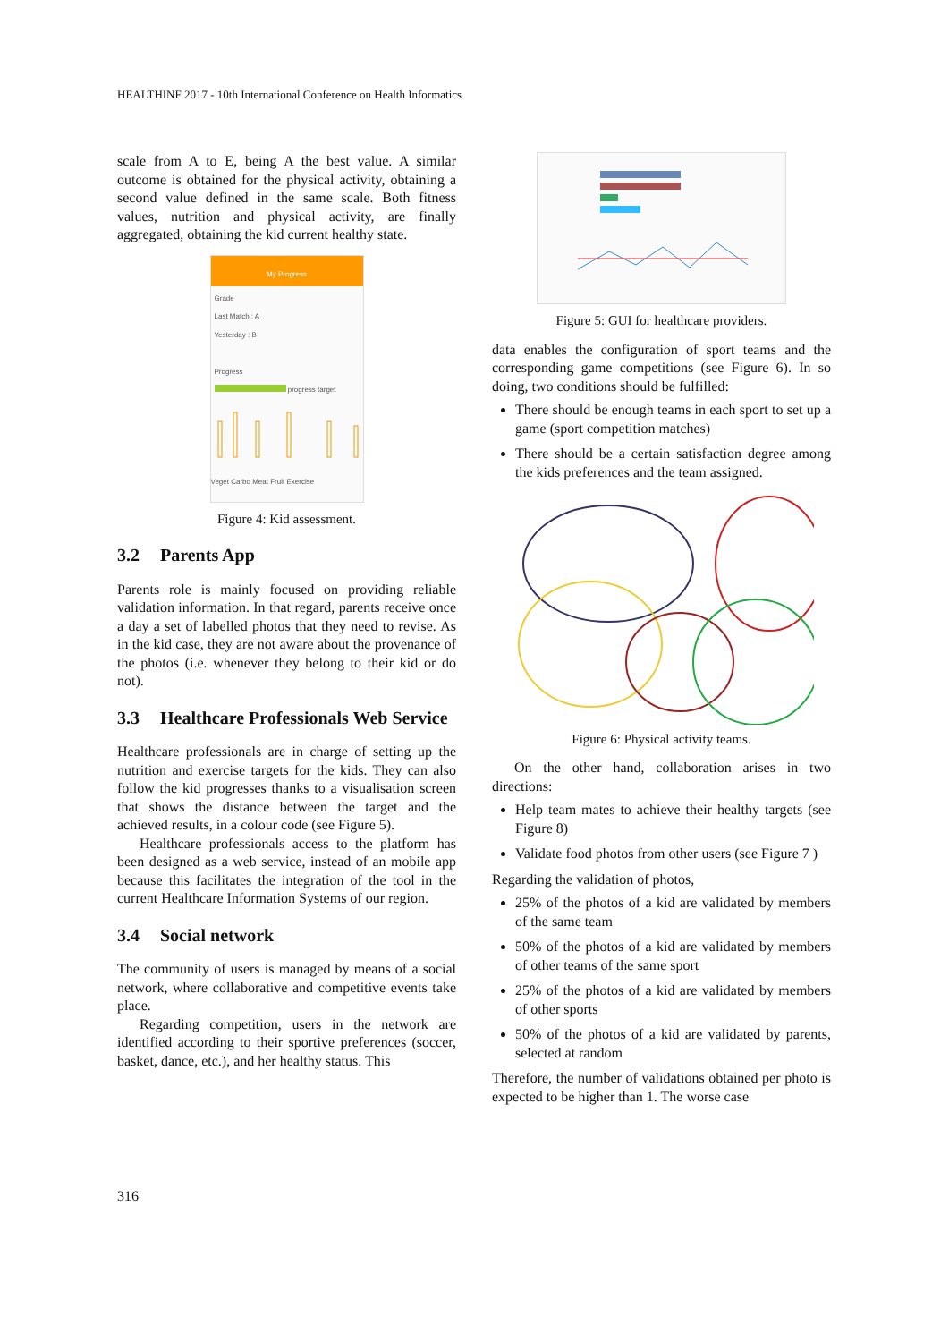HEALTHINF 2017 - 10th International Conference on Health Informatics
scale from A to E, being A the best value. A similar outcome is obtained for the physical activity, obtaining a second value defined in the same scale. Both fitness values, nutrition and physical activity, are finally aggregated, obtaining the kid current healthy state.
My Progress
Grade
Last Match : A
Yesterday : B
Progress
progress target
Veget Carbo Meat Fruit Exercise
Figure 4: Kid assessment.
3.2 Parents App
Parents role is mainly focused on providing reliable validation information. In that regard, parents receive once a day a set of labelled photos that they need to revise. As in the kid case, they are not aware about the provenance of the photos (i.e. whenever they belong to their kid or do not).
3.3 Healthcare Professionals Web Service
Healthcare professionals are in charge of setting up the nutrition and exercise targets for the kids. They can also follow the kid progresses thanks to a visualisation screen that shows the distance between the target and the achieved results, in a colour code (see Figure 5).
Healthcare professionals access to the platform has been designed as a web service, instead of an mobile app because this facilitates the integration of the tool in the current Healthcare Information Systems of our region.
3.4 Social network
The community of users is managed by means of a social network, where collaborative and competitive events take place.
Regarding competition, users in the network are identified according to their sportive preferences (soccer, basket, dance, etc.), and her healthy status. This
Figure 5: GUI for healthcare providers.
data enables the configuration of sport teams and the corresponding game competitions (see Figure 6). In so doing, two conditions should be fulfilled:
There should be enough teams in each sport to set up a game (sport competition matches)
There should be a certain satisfaction degree among the kids preferences and the team assigned.
Figure 6: Physical activity teams.
On the other hand, collaboration arises in two directions:
Help team mates to achieve their healthy targets (see Figure 8)
Validate food photos from other users (see Figure 7 )
Regarding the validation of photos,
25% of the photos of a kid are validated by members of the same team
50% of the photos of a kid are validated by members of other teams of the same sport
25% of the photos of a kid are validated by members of other sports
50% of the photos of a kid are validated by parents, selected at random
Therefore, the number of validations obtained per photo is expected to be higher than 1. The worse case
316